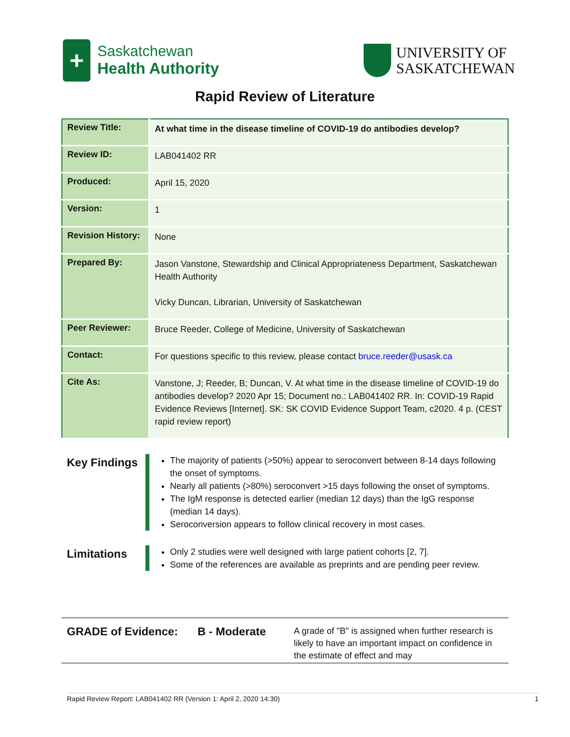+
Saskatchewan
Health Authority
UNIVERSITY OF
SASKATCHEWAN
Rapid Review of Literature
| Review Title: | At what time in the disease timeline of COVID-19 do antibodies develop? |
| Review ID: | LAB041402 RR |
| Produced: | April 15, 2020 |
| Version: | 1 |
| Revision History: | None |
| Prepared By: | Jason Vanstone, Stewardship and Clinical Appropriateness Department, Saskatchewan Health Authority Vicky Duncan, Librarian, University of Saskatchewan |
| Peer Reviewer: | Bruce Reeder, College of Medicine, University of Saskatchewan |
| Contact: | For questions specific to this review, please contact bruce.reeder@usask.ca |
| Cite As: | Vanstone, J; Reeder, B; Duncan, V. At what time in the disease timeline of COVID-19 do antibodies develop? 2020 Apr 15; Document no.: LAB041402 RR. In: COVID-19 Rapid Evidence Reviews [Internet]. SK: SK COVID Evidence Support Team, c2020. 4 p. (CEST rapid review report) |
Key Findings
The majority of patients (>50%) appear to seroconvert between 8-14 days following the onset of symptoms.
Nearly all patients (>80%) seroconvert >15 days following the onset of symptoms.
The IgM response is detected earlier (median 12 days) than the IgG response (median 14 days).
Seroconversion appears to follow clinical recovery in most cases.
Limitations
Only 2 studies were well designed with large patient cohorts [2, 7].
Some of the references are available as preprints and are pending peer review.
GRADE of Evidence: B - Moderate
A grade of "B" is assigned when further research is likely to have an important impact on confidence in the estimate of effect and may
Rapid Review Report: LAB041402 RR (Version 1: April 2, 2020 14:30) 1